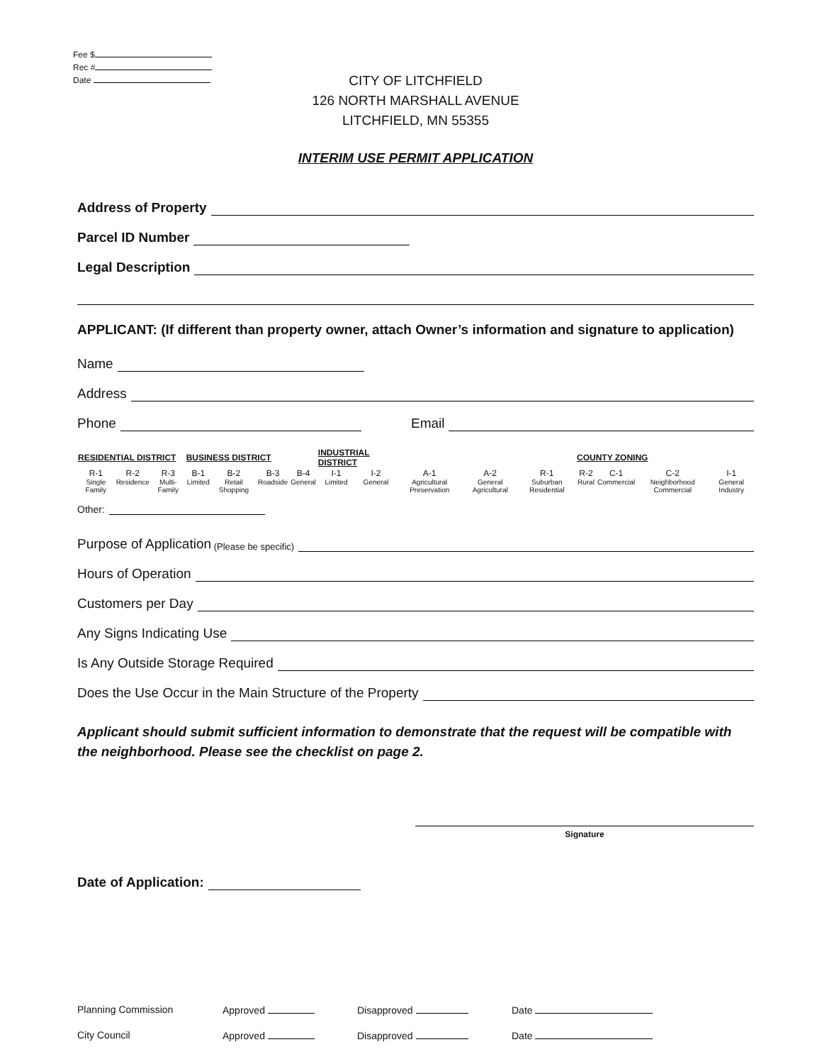Fee $
Rec #
Date
CITY OF LITCHFIELD
126 NORTH MARSHALL AVENUE
LITCHFIELD, MN 55355
INTERIM USE PERMIT APPLICATION
Address of Property
Parcel ID Number
Legal Description
APPLICANT: (If different than property owner, attach Owner’s information and signature to application)
Name
Address
Phone
Email
| RESIDENTIAL DISTRICT | | | BUSINESS DISTRICT | | | | INDUSTRIAL DISTRICT | | | | | COUNTY ZONING | | | |
| --- | --- | --- | --- | --- | --- | --- | --- | --- | --- | --- | --- | --- | --- | --- | --- |
| R-1 | R-2 | R-3 | B-1 | B-2 | B-3 | B-4 | I-1 | I-2 | A-1 | A-2 | R-1 | R-2 | C-1 | C-2 | I-1 |
| Single Family | Residence | Multi-Family | Limited | Retail Shopping | Roadside | General | Limited | General | Agricultural Preservation | General Agricultural | Suburban Residential | Rural | Commercial | Neighborhood Commercial | General Industry |
Other:
Purpose of Application (Please be specific)
Hours of Operation
Customers per Day
Any Signs Indicating Use
Is Any Outside Storage Required
Does the Use Occur in the Main Structure of the Property
Applicant should submit sufficient information to demonstrate that the request will be compatible with the neighborhood. Please see the checklist on page 2.
Signature
Date of Application:
| Planning Commission | Approved | Disapproved | Date |
| City Council | Approved | Disapproved | Date |